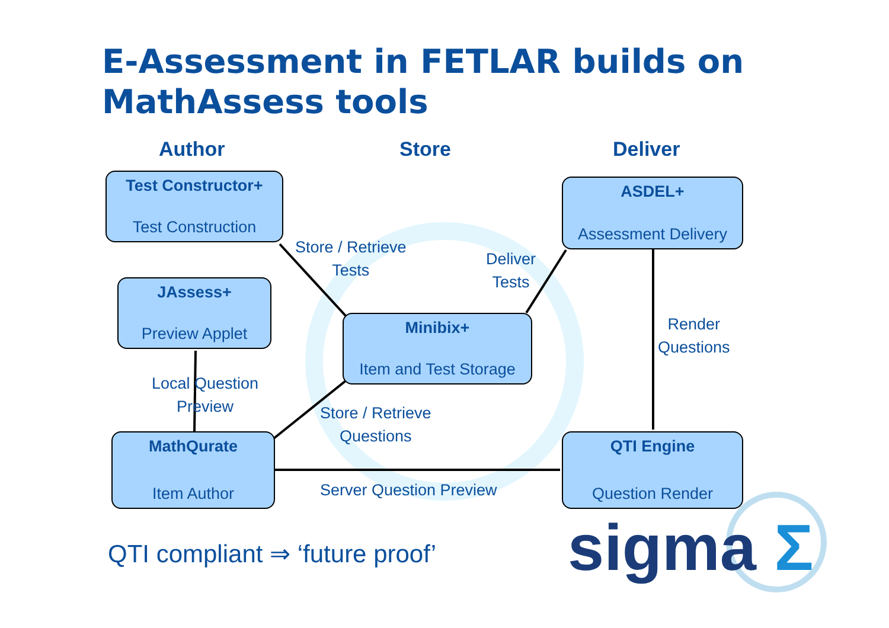E-Assessment in FETLAR builds on MathAssess tools
Author Store Deliver
Test Constructor+
Test Construction
ASDEL+
Assessment Delivery
Store / Retrieve
Tests
Deliver
Tests
JAssess+
Preview Applet
Minibix+
Item and Test Storage
Render
Questions
Local Question
Preview
Store / Retrieve
Questions
MathQurate
Item Author
QTI Engine
Question Render
Server Question Preview
QTI compliant ⇒ ‘future proof’ sigma Σ